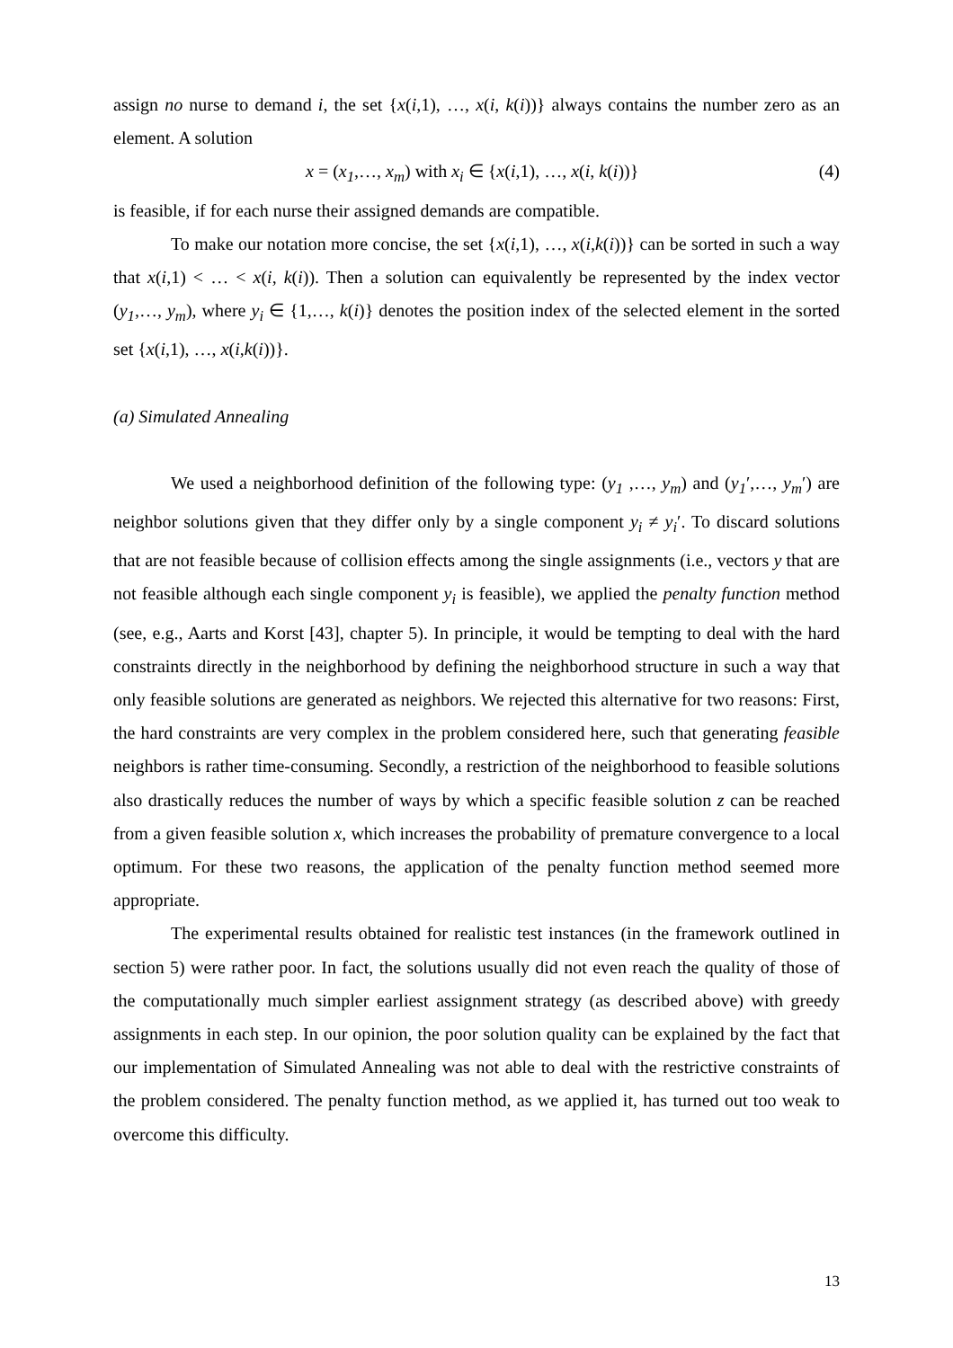assign no nurse to demand i, the set {x(i,1), …, x(i, k(i))} always contains the number zero as an element. A solution
x = (x<sub>1</sub>,…, x<sub>m</sub>) with x<sub>i</sub> ∈ {x(i,1), …, x(i, k(i))} (4)
is feasible, if for each nurse their assigned demands are compatible.
To make our notation more concise, the set {x(i,1), …, x(i,k(i))} can be sorted in such a way that x(i,1) < … < x(i, k(i)). Then a solution can equivalently be represented by the index vector (y<sub>1</sub>,…, y<sub>m</sub>), where y<sub>i</sub> ∈ {1,…, k(i)} denotes the position index of the selected element in the sorted set {x(i,1), …, x(i,k(i))}.
(a) Simulated Annealing
We used a neighborhood definition of the following type: (y<sub>1</sub> ,…, y<sub>m</sub>) and (y<sub>1</sub>′,…, y<sub>m</sub>′) are neighbor solutions given that they differ only by a single component y<sub>i</sub> ≠ y<sub>i</sub>′. To discard solutions that are not feasible because of collision effects among the single assignments (i.e., vectors y that are not feasible although each single component y<sub>i</sub> is feasible), we applied the penalty function method (see, e.g., Aarts and Korst [43], chapter 5). In principle, it would be tempting to deal with the hard constraints directly in the neighborhood by defining the neighborhood structure in such a way that only feasible solutions are generated as neighbors. We rejected this alternative for two reasons: First, the hard constraints are very complex in the problem considered here, such that generating feasible neighbors is rather time-consuming. Secondly, a restriction of the neighborhood to feasible solutions also drastically reduces the number of ways by which a specific feasible solution z can be reached from a given feasible solution x, which increases the probability of premature convergence to a local optimum. For these two reasons, the application of the penalty function method seemed more appropriate.
The experimental results obtained for realistic test instances (in the framework outlined in section 5) were rather poor. In fact, the solutions usually did not even reach the quality of those of the computationally much simpler earliest assignment strategy (as described above) with greedy assignments in each step. In our opinion, the poor solution quality can be explained by the fact that our implementation of Simulated Annealing was not able to deal with the restrictive constraints of the problem considered. The penalty function method, as we applied it, has turned out too weak to overcome this difficulty.
13